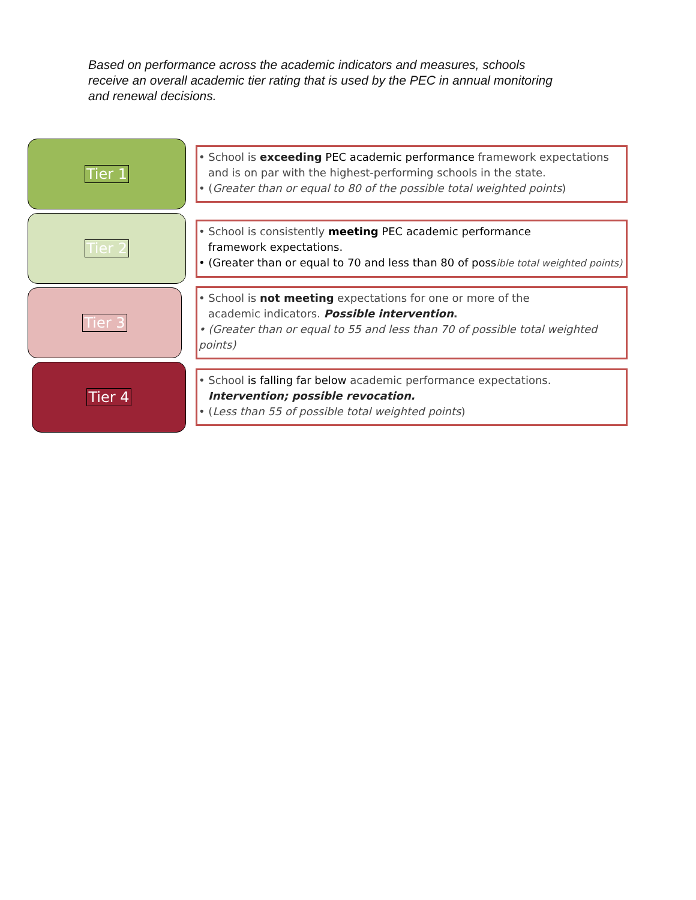Based on performance across the academic indicators and measures, schools receive an overall academic tier rating that is used by the PEC in annual monitoring and renewal decisions.
Tier 1
• School is exceeding PEC academic performance framework expectations
and is on par with the highest-performing schools in the state.
• (Greater than or equal to 80 of the possible total weighted points)
Tier 2
• School is consistently meeting PEC academic performance
framework expectations.
• (Greater than or equal to 70 and less than 80 of possible total weighted points)
Tier 3
• School is not meeting expectations for one or more of the
academic indicators. Possible intervention.
• (Greater than or equal to 55 and less than 70 of possible total weighted points)
Tier 4
• School is falling far below academic performance expectations.
Intervention; possible revocation.
• (Less than 55 of possible total weighted points)